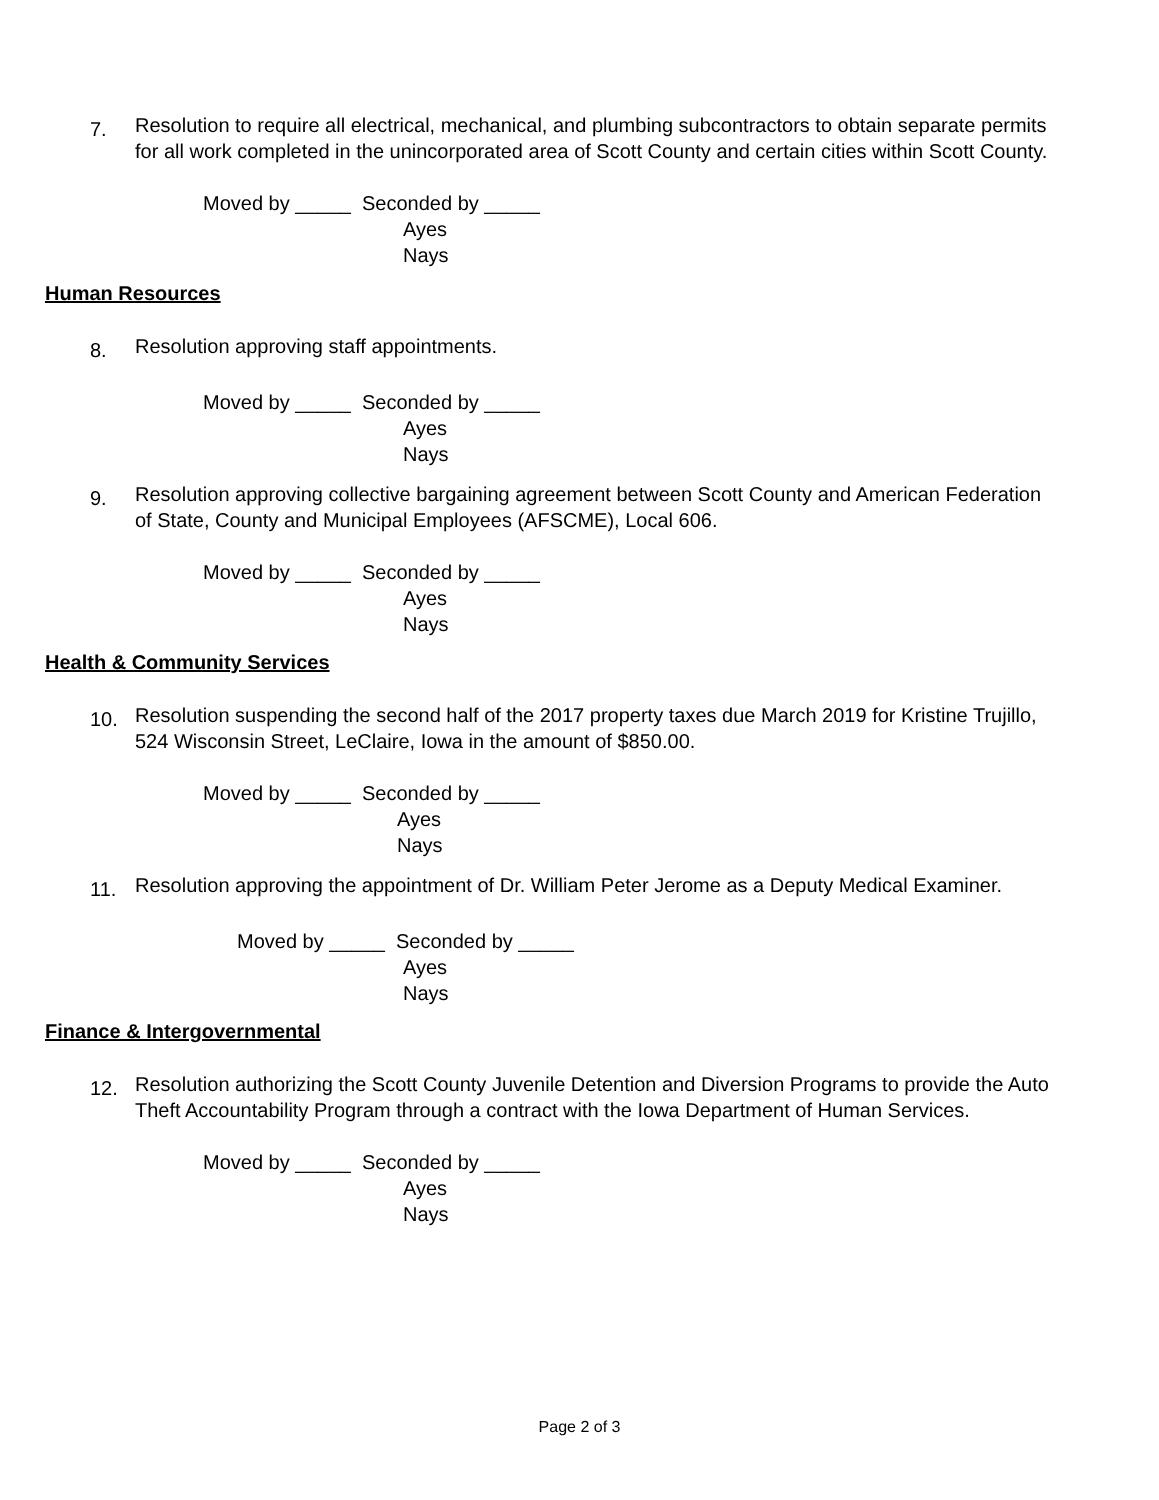7.
Resolution to require all electrical, mechanical, and plumbing subcontractors to obtain separate permits for all work completed in the unincorporated area of Scott County and certain cities within Scott County.
Moved by _____ Seconded by _____
Ayes
Nays
Human Resources
8.
Resolution approving staff appointments.
Moved by _____ Seconded by _____
Ayes
Nays
9.
Resolution approving collective bargaining agreement between Scott County and American Federation of State, County and Municipal Employees (AFSCME), Local 606.
Moved by _____ Seconded by _____
Ayes
Nays
Health & Community Services
10.
Resolution suspending the second half of the 2017 property taxes due March 2019 for Kristine Trujillo, 524 Wisconsin Street, LeClaire, Iowa in the amount of $850.00.
Moved by _____ Seconded by _____
Ayes
Nays
11.
Resolution approving the appointment of Dr. William Peter Jerome as a Deputy Medical Examiner.
Moved by _____ Seconded by _____
Ayes
Nays
Finance & Intergovernmental
12.
Resolution authorizing the Scott County Juvenile Detention and Diversion Programs to provide the Auto Theft Accountability Program through a contract with the Iowa Department of Human Services.
Moved by _____ Seconded by _____
Ayes
Nays
Page 2 of 3